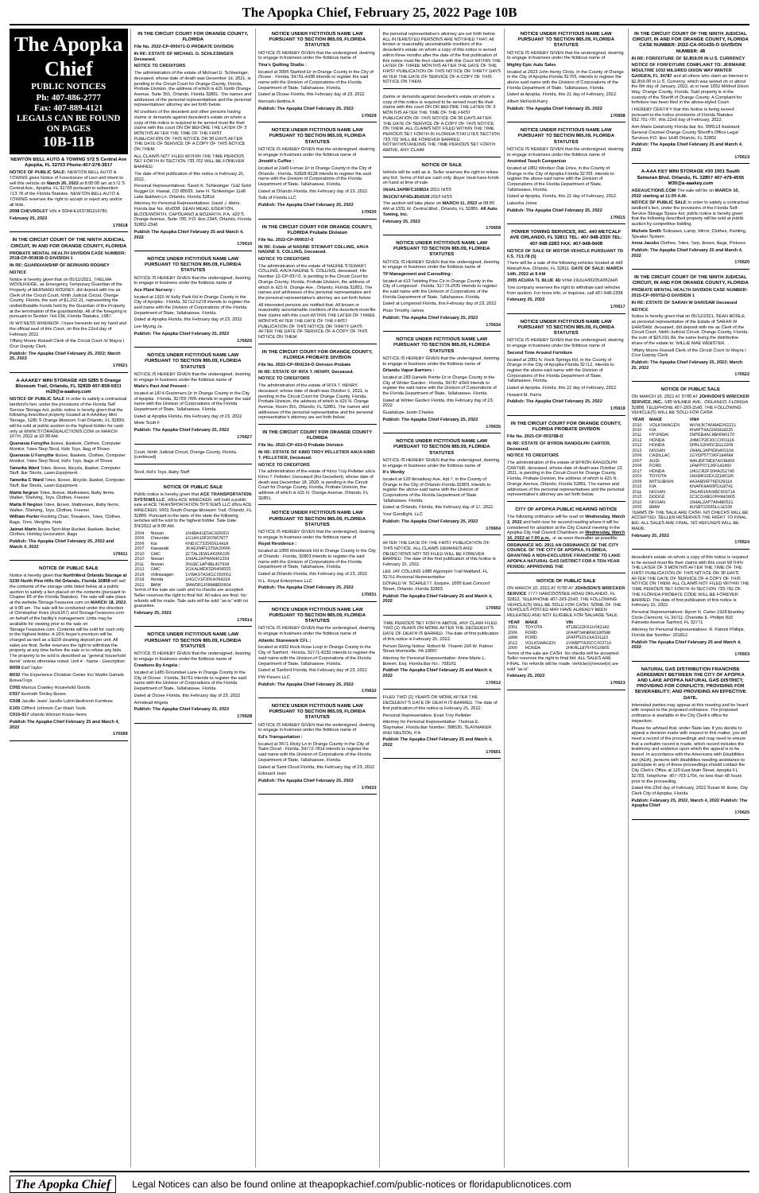The Apopka Chief, February 25, 2022 Page 10B
The Apopka Chief
PUBLIC NOTICES
Ph: 407-886-2777
Fax: 407-889-4121
LEGALS CAN BE FOUND ON PAGES
10B-11B
NEWTON BELL AUTO & TOWING 572 S Central Ave Apopka, FL 32703 Phone:407-276-3917
NOTICE OF PUBLIC SALE: NEWTON BELL AUTO & TOWING gives Notice of Foreclosure of Lien and intent to sell this vehicle on March 26, 2022 at 8:00:00 am at 572 S Central Ave., Apopka, FL 32703 pursuant to subsection 713.78 of the Florida Statutes. NEWTON BELL AUTO & TOWING reserves the right to accept or reject any and/or all bids.
2008 CHEVROLET VIN # 3GNFK16378G159785
February 25, 2022
170618
IN THE CIRCUIT COURT OF THE NINTH JUDICIAL CIRCUIT, IN AND FOR ORANGE COUNTY, FLORIDA
PROBATE MENTAL HEALTH DIVISION CASE NUMBER: 2018-CP-003939-O DIVISION 1
IN RE: GUARDIANSHIP OF BERNARD RODNEY
NOTICE
Notice is hereby given that on 05/11/2021, THELMA WOOLRIDGE, as Emergency Temporary Guardian of the Property of BERNARD RODNEY, did deposit with me as Clerk of the Circuit Court, Ninth Judicial Circuit, Orange County, Florida, the sum of $1,252.21, representing the undistributable Funds held by the Guardian of the Property at the termination of the guardianship. All of the foregoing is pursuant to Section 744.534, Florida Statutes, 1987.
IN WITNESS WHEREOF, I have hereunto set my hand and the official seal of this Court, on this the 22nd day of February 2022.
Tiffany Moore Russell Clerk of the Circuit Court /s/ Mayra I Cruz Deputy Clerk
Publish: The Apopka Chief February 25, 2022; March 25, 2022
170621
A-AAAKEY MINI STORAGE #29 5285 S Orange Blossom Trail, Orlando, FL 32839 407-859-5911 m29@a-aaakey.com
NOTICE OF PUBLIC SALE In order to satisfy a contractual landlord's lien, under the provisions of the Florida Self Service Storage Act, public notice is hereby given that the following described property located at A-AAAKey Mini Storage, 5285 S Orange Blossom Trail Orlando, FL 32839, will be sold at public auction to the highest bidder for cash only at WWW.STORAGEAUCTIONS.COM on MARCH 16TH, 2022 at 10:30 AM.
Quenasia Forsythe Boxes, Baskets, Clothes, Computer Monitor, Totes Step Stool, Kids Toys, Bag of Shoes
Quenasia U Forsythe Boxes, Baskets, Clothes, Computer Monitor, Totes Step Stool, Kid's Toys, Bags of Shoes
Tameika Ward Totes, Boxes, Bicycle, Basket, Computer Stuff, Bar Stools, Lawn Equipment.
Tameika C Ward Totes, Boxes, Bicycle, Basket, Computer Stuff, Bar Stools, Lawn Equipment.
Marta Negron Totes, Boxes, Mattresses, Baby Items, Walker, Shelving, Toys, Clothes, Freezer.
Marta R Negron Totes, Boxes, Mattresses, Baby Items, Walker, Shelving, Toys, Clothes, Freezer.
William Porter Rocking Chair, Sneakers, Totes, Clothes, Bags, Tires, Weights, Hats
Jaimei Marin Boxes Spin-Mop Bucket, Baskets, Bucket, Clothes, Holiday Decoration, Bags
Publish: The Apopka Chief February 25, 2022 and March 4, 2022
170611
NOTICE OF PUBLIC SALE
Notice is hereby given that NorthWest Orlando Storage at 5330 North Pine Hills Rd Orlando, Florida 32808 will sell the contents of the storage units listed below at a public auction to satisfy a lien placed on the contents (pursuant to Chapter 83 of the Florida Statutes). The sale will take place at the website StorageTreasures.com on MARCH 18, 2022, at 9:00 am. The sale will be conducted under the direction of Christopher Ross (AU4167) and StorageTreasures.com on behalf of the facility's management. Units may be available for viewing prior to the sale on StorageTreasures.com. Contents will be sold for cash only to the highest bidder. A 10% buyer's premium will be charged as well as a $150 cleaning deposit per unit. All sales are final. Seller reserves the right to withdraw the property at any time before the sale or to refuse any bids. The property to be sold is described as "general household items" unless otherwise noted. Unit # - Name - Description:
B009 Earl Taylor
B032 The Experience Christian Center Inc/ Martin Daniels Boxes/Toys
C005 Marcus Crawley Household Goods
E037 Kenneth Smiley Boxes
C028 Jacolle Jean/ Jacolle Lubin Bedroom Furniture
E105 Clifford Johnson Car Wash Tools
C015-017 Ulando Wizzart House Items
Publish The Apopka Chief February 25 and March 4, 2022
170599
IN THE CIRCUIT COURT FOR ORANGE COUNTY, FLORIDA
File No. 2022-CP-000471-O PROBATE DIVISION
IN RE: ESTATE OF MICHAEL D. SCHLESINGER Deceased.
NOTICE TO CREDITORS
The administration of the estate of Michael D. Schlesinger, deceased, whose date of death was December 14, 2021, is pending in the Circuit Court for Orange County, Florida, Probate Division, the address of which is 425 North Orange Avenue, Suite 355, Orlando, Florida 32801. The names and addresses of the personal representatives and the personal representatives' attorney are set forth below.
All creditors of the decedent and other persons having claims or demands against decedent's estate on whom a copy of this notice is required to be served must file their claims with this court ON OR BEFORE THE LATER OF 3 MONTHS AFTER THE TIME OF THE FIRST PUBLICATION OF THIS NOTICE OR 30 DAYS AFTER THE DATE OF SERVICE OF A COPY OF THIS NOTICE ON THEM.
ALL CLAIMS NOT FILED WITHIN THE TIME PERIODS SET FORTH IN SECTION 733.702 WILL BE FOREVER BARRED.
The date of first publication of this notice is February 25, 2022.
Personal Representatives: Sarah K. Schlesinger 7142 Gold Nugget Dr. Hawaii, CO 80503; Jane H. Schlesinger 1148 Lake Baldwin Ln. Orlando, Florida 32814
Attorney for Personal Representatives: David J. Akins, Florida Bar No. 454338, DEAN MEAD, EGERTON, BLOODWORTH, CAPOUANO & BOZARTH, P.A. 420 S. Orange Avenue, Suite 700, P.O. Box 2346, Orlando, Florida 32802-2346
Publish The Apopka Chief February 25 and March 4, 2022
170610
NOTICE UNDER FICTITIOUS NAME LAW PURSUANT TO SECTION 865.09, FLORIDA STATUTES
NOTICE IS HEREBY GIVEN that the undersigned, desiring to engage in business under the fictitious name of
Ace Plant Nursery :
located at 1925 W Kelly Park Rd in Orange County in the City of Apopka : Florida, 32712-5278 intends to register the said name with the Division of Corporations of the Florida Department of State, Tallahassee, Florida.
Dated at Apopka Florida, this February day of 23, 2022
Lee Myung Ja
Publish: The Apopka Chief February 25, 2022
170626
NOTICE UNDER FICTITIOUS NAME LAW PURSUANT TO SECTION 865.09, FLORIDA STATUTES
NOTICE IS HEREBY GIVEN that the undersigned, desiring to engage in business under the fictitious name of
Miele's Past And Present :
located at 1874 Grammers Dr in Orange County in the City of Apopka : Florida, 32703-7665 intends to register the said name with the Division of Corporations of the Florida Department of State, Tallahassee, Florida.
Dated at Apopka Florida, this February day of 23, 2022
Miele Scott F
Publish: The Apopka Chief February 25, 2022
170627
Court, Ninth Judicial Circuit, Orange County, Florida. (continued)
Stool, Kid's Toys, Baby Stuff
NOTICE OF PUBLIC SALE
Public notice is hereby given that ACE TRANSPORTATION SYSTEMS LLC, d/b/a ACE WRECKER, will hold a public sale at ACE TRANSPORTATION SYSTEMS LLC d/b/a ACE WRECKER, 5601 South Orange Blossom Trail, Orlando, FL 32809. Pursuant to the laws of the state the following vehicles will be sold to the highest bidder. Sale Date: 3/9/2022 at 8:00 AM.
| 2004 | Nissan | 1N4BA41E54C826053 |
| 2006 | Chevrolet | 1G1AK15F267867877 |
| 2006 | Kia | KNDJC733565614418 |
| 2007 | Kawasaki | JKAEXMF137DA30666 |
| 2010 | GMC | 2CTALJEW1A6366336 |
| 2010 | Nissan | 1N4AL2AP4AN401354 |
| 2011 | Nissan | 3N1BC1AP4BL407939 |
| 2013 | GMC | 2GKALMEK5D6408555 |
| 2016 | Volkswagen | 1VWAS7A34GC050051 |
| 2019 | Honda | 1HGCV1F30KA064224 |
| 2021 | BMW | 3MW5R1J09M8B50604 |
Terms of the sale are cash and no checks are accepted. Seller reserves the right to final bid. All sales are final. No refunds will be made. Sale auto will be sold "as-is" with no guarantee.
February 25, 2022
170614
NOTICE UNDER FICTITIOUS NAME LAW PURSUANT TO SECTION 865.09, FLORIDA STATUTES
NOTICE IS HEREBY GIVEN that the undersigned, desiring to engage in business under the fictitious name of
Creations By Angela :
located at 1485 Groundsel Lane in Orange County in the City of Ocoee : Florida, 34761 intends to register the said name with the Division of Corporations of the Florida Department of State, Tallahassee, Florida.
Dated at Ocoee Florida, this February day of 23, 2022
Armstead Angela
Publish: The Apopka Chief February 25, 2022
170628
NOTICE UNDER FICTITIOUS NAME LAW PURSUANT TO SECTION 865.09, FLORIDA STATUTES
NOTICE IS HEREBY GIVEN that the undersigned, desiring to engage in business under the fictitious name of
Tina's Quilting Studio :
located at 3006 Starbird Dr in Orange County in the City of Ocoee : Florida, 34761-4438 intends to register the said name with the Division of Corporations of the Florida Department of State, Tallahassee, Florida.
Dated at Ocoee Florida, this February day of 23, 2022
Mercado Bettina A
Publish: The Apopka Chief February 25, 2022
170629
NOTICE UNDER FICTITIOUS NAME LAW PURSUANT TO SECTION 865.09, FLORIDA STATUTES
NOTICE IS HEREBY GIVEN that the undersigned, desiring to engage in business under the fictitious name of
Jimotti's Coffee :
located at 2440 Fomax Dr in Orange County in the City of Orlando : Florida, 32828-8228 intends to register the said name with the Division of Corporations of the Florida Department of State, Tallahassee, Florida.
Dated at Orlando Florida, this February day of 23, 2022
Sola of Florida LLC
Publish: The Apopka Chief February 25, 2022
170630
IN THE CIRCUIT COURT FOR ORANGE COUNTY, FLORIDA Probate Division
File No. 2022-CP-000037-0
IN RE: Estate of NADINE STEWART COLLING, A/K/A NADINE S. COLLING, Deceased.
NOTICE TO CREDITORS
The administration of the estate of NADINE STEWART COLLING, A/K/A NADINE S. COLLING, deceased, File Number 22-CP-037-0, is pending in the Circuit Court for Orange County, Florida, Probate Division, the address of which is 425 N. Orange Ave., Orlando, Florida 32801. The names and addresses of the personal representative and the personal representative's attorney are set forth below.
All interested persons are notified that: All known or reasonably ascertainable creditors of the decedent must file their claims with this court WITHIN THE LATER OF THREE MONTHS AFTER THE DATE OF THE FIRST PUBLICATION OF THIS NOTICE OR THIRTY DAYS AFTER THE DATE OF SERVICE OF A COPY OF THIS NOTICE ON THEM.
IN THE CIRCUIT COURT FOR ORANGE COUNTY, FLORIDA PROBATE DIVISION
File No. 2022-CP-004154-O Division Probate
IN RE: ESTATE OF RITA T. HENRY, Deceased.
NOTICE TO CREDITORS
The administration of the estate of RITA T. HENRY, deceased, whose date of death was October 5, 2021, is pending in the Circuit Court for Orange County, Florida, Probate Division, the address of which is 425 N. Orange Avenue, Room 355, Orlando, FL 32801. The names and addresses of the personal representative and the personal representative's attorney are set forth below.
IN THE CIRCUIT COURT FOR ORANGE COUNTY FLORIDA
File No. 2022-CP-433-O Probate Division
IN RE: ESTATE OF KIMO TROY PELLETIER A/K/A KIMO T. PELLETIER, Deceased.
NOTICE TO CREDITORS
The administration of the estate of Kimo Troy Pelletier a/k/a Kimo T. Pelletier, Deceased (the Decedent), whose date of death was December 18, 2020, is pending in the Circuit Court for Orange County, Florida, Probate Division, the address of which is 425 N. Orange Avenue, Orlando, FL 32801.
NOTICE UNDER FICTITIOUS NAME LAW PURSUANT TO SECTION 865.09, FLORIDA STATUTES
NOTICE IS HEREBY GIVEN that the undersigned, desiring to engage in business under the fictitious name of
Royal Residence :
located at 1060 Woodstock Rd in Orange County in the City of Orlando : Florida, 32803 intends to register the said name with the Division of Corporations of the Florida Department of State, Tallahassee, Florida.
Dated at Orlando Florida, this February day of 23, 2022
N.L. Royal Enterprises LLC
Publish: The Apopka Chief February 25, 2022
170631
NOTICE UNDER FICTITIOUS NAME LAW PURSUANT TO SECTION 865.09, FLORIDA STATUTES
NOTICE IS HEREBY GIVEN that the undersigned, desiring to engage in business under the fictitious name of
Atlantic Stonework CFL :
located at 4932 Rock Rose Loop in Orange County in the City of Sanford : Florida, 32771-8232 intends to register the said name with the Division of Corporations of the Florida Department of State, Tallahassee, Florida.
Dated at Sanford Florida, this February day of 23, 2022
PW Pavers LLC
Publish: The Apopka Chief February 25, 2022
170632
NOTICE UNDER FICTITIOUS NAME LAW PURSUANT TO SECTION 865.09, FLORIDA STATUTES
NOTICE IS HEREBY GIVEN that the undersigned, desiring to engage in business under the fictitious name of
Ed's Transportation :
located at 3671 Ricky Ln in Orange County in the City of Saint Cloud : Florida, 34772-7814 intends to register the said name with the Division of Corporations of the Florida Department of State, Tallahassee, Florida.
Dated at Saint Cloud Florida, this February day of 23, 2022
Edouard Jean
Publish: The Apopka Chief February 25, 2022
170633
the personal representative's attorney are set forth below. ALL INTERESTED PERSONS ARE NOTIFIED THAT: All known or reasonably ascertainable creditors of the decedent's estate on whom a copy of this notice is served within three months after the date of the first publication of this notice must file their claims with this Court WITHIN THE LATER OF THREE MONTHS AFTER THE DATE OF THE FIRST PUBLICATION OF THIS NOTICE OR THIRTY DAYS AFTER THE DATE OF SERVICE OF A COPY OF THIS NOTICE ON THEM.
claims or demands against decedent's estate on whom a copy of this notice is required to be served must file their claims with this court ON OR BEFORE THE LATER OF 3 MONTHS AFTER THE TIME OF THE FIRST PUBLICATION OF THIS NOTICE OR 30 DAYS AFTER THE DATE OF SERVICE OF A COPY OF THIS NOTICE ON THEM. ALL CLAIMS NOT FILED WITHIN THE TIME PERIODS SET FORTH IN FLORIDA STATUTES SECTION 733.702 WILL BE FOREVER BARRED. NOTWITHSTANDING THE TIME PERIODS SET FORTH ABOVE, ANY CLAIM
NOTICE OF SALE
Vehicle will be sold as is. Seller reserves the right to refuse any bid. Terms of bid are cash only. Buyer must have funds on hand at time of sale.
1N4AL3AP8FC169634 2015 NISS
3N1CN7AP4GL854539 2016 NISS
The auction will take place on MARCH 11, 2022 at 08:00 AM at 1331 W. Central Blvd., Orlando, FL 32805. All Auto Towing, Inc.
February 25, 2022
170609
NOTICE UNDER FICTITIOUS NAME LAW PURSUANT TO SECTION 865.09, FLORIDA STATUTES
NOTICE IS HEREBY GIVEN that the undersigned, desiring to engage in business under the fictitious name of
TP Management and Consulting :
located at 413 Twisting Pine Cir in Orange County in the City of Longwood : Florida, 32779-2635 intends to register the said name with the Division of Corporations of the Florida Department of State, Tallahassee, Florida.
Dated at Longwood Florida, this February day of 23, 2022
Pluto Timothy James
Publish: The Apopka Chief February 25, 2022
170634
NOTICE UNDER FICTITIOUS NAME LAW PURSUANT TO SECTION 865.09, FLORIDA STATUTES
NOTICE IS HEREBY GIVEN that the undersigned, desiring to engage in business under the fictitious name of
Orlando Vapor Barriers :
located at 283 Daniels Pointe Dr in Orange County in the City of Winter Garden : Florida, 34787-4049 intends to register the said name with the Division of Corporations of the Florida Department of State, Tallahassee, Florida.
Dated at Winter Garden Florida, this February day of 23, 2022
Guadalupe Justin Charles
Publish: The Apopka Chief February 25, 2022
170635
NOTICE UNDER FICTITIOUS NAME LAW PURSUANT TO SECTION 865.09, FLORIDA STATUTES
NOTICE IS HEREBY GIVEN that the undersigned, desiring to engage in business under the fictitious name of
It's Wonky
located at 520 Broadway Ave, Apt 7, in the County of Orange in the City of Orlando Florida 32803, intends to register the above said name with the Division of Corporations of the Florida Department of State, Tallahassee, Florida.
Dated at Orlando, Florida, this February day of 17, 2022.
Your Goodlight, LLC
Publish: The Apopka Chief February 25, 2022
170604
AFTER THE DATE OF THE FIRST PUBLICATION OF THIS NOTICE. ALL CLAIMS DEMANDS AND OBJECTIONS NOT SO FILED WILL BE FOREVER BARRED. The date of the first publication of this Notice is February 25, 2022.
LEE JAY COLLING 1680 Algonquin Trail Maitland, FL 32751 Personal Representative
DONALD W. SCARLETT, Esquire, 1000 East Concord Street, Orlando, Florida 32803
Publish The Apopka Chief February 25 and March 4, 2022
170602
TIME PERIODS SET FORTH ABOVE, ANY CLAIM FILED TWO (2) YEARS OR MORE AFTER THE DECEDENT'S DATE OF DEATH IS BARRED. The date of first publication of this notice is February 25, 2022.
Person Giving Notice: Robert M. Thoenn 246 W. Palmer Street Morrisville, PA 19067
Attorney for Personal Representative: Anne-Marie L. Bowen, Esq. Florida Bar No.: 708161
Publish The Apopka Chief February 25 and March 4, 2022
170612
FILED TWO (2) YEARS OR MORE AFTER THE DECEDENT'S DATE OF DEATH IS BARRED. The date of first publication of this notice is February 25, 2022.
Personal Representative: Evan Troy Pelletier
Attorney for Personal Representative: Thomas E. Slaymaker, Florida Bar Number: 398535, SLAYMAKER AND NELSON, P.A.
Publish The Apopka Chief February 25 and March 4, 2022
170601
NOTICE UNDER FICTITIOUS NAME LAW PURSUANT TO SECTION 865.09, FLORIDA STATUTES
NOTICE IS HEREBY GIVEN that the undersigned, desiring to engage in business under the fictitious name of
Mighty Epic Auto Sales
located at 2023 John Henry Circle, in the County of Orange in the City of Apopka Florida 32703, intends to register the above said name with the Division of Corporations of the Florida Department of State, Tallahassee, Florida.
Dated at Apopka, Florida, this 21 day of February, 2022.
Albert McField-Harry
Publish: The Apopka Chief February 25, 2022
170608
NOTICE UNDER FICTITIOUS NAME LAW PURSUANT TO SECTION 865.09, FLORIDA STATUTES
NOTICE IS HEREBY GIVEN that the undersigned, desiring to engage in business under the fictitious name of
Anointed Touch Companion
located at 1802 Windsor Oak Drive, in the County of Orange in the City of Apopka Florida 32703, intends to register the above said name with the Division of Corporations of the Florida Department of State, Tallahassee, Florida.
Dated at Apopka, Florida, this 22 day of February, 2022.
Lakesha Jones
Publish: The Apopka Chief February 25, 2022
170615
POWER TOWING SERVICES, INC. 440 METCALF AVE ORLANDO, FL 32811 TEL: 407-948-2330 TEL: 407-948-2283 FAX: 407-948-9408
NOTICE OF SALE OF MOTOR VEHICLE PURSUANT TO F.S. 713.78 (5)
There will be a sale of the following vehicles located at 440 Metcalf Ave, Orlando, FL 32811. DATE OF SALE: MARCH 14th, 2022 at 9 AM
2005 ACURA TL BLUE 4D VIN# 19UUA66205A062446
Tow company reserves the right to withdraw said vehicles from auction. For more info, or inquiries, call 407-948-2338
February 25, 2022
170617
NOTICE UNDER FICTITIOUS NAME LAW PURSUANT TO SECTION 865.09, FLORIDA STATUTES
NOTICE IS HEREBY GIVEN that the undersigned, desiring to engage in business under the fictitious name of
Second Time Around Furniture
located at 2001 N. Rock Springs Rd, in the County of Orange in the City of Apopka Florida 32712, intends to register the above said name with the Division of Corporations of the Florida Department of State, Tallahassee, Florida.
Dated at Apopka, Florida, this 22 day of February, 2022.
Howard M. Parris
Publish: The Apopka Chief February 25, 2022
170619
IN THE CIRCUIT COURT FOR ORANGE COUNTY, FLORIDA PROBATE DIVISION
File No. 2021-CP-003768-O
IN RE: ESTATE OF BYRON RANDOLPH CARTER, Deceased.
NOTICE TO CREDITORS
The administration of the estate of BYRON RANDOLPH CARTER, deceased, whose date of death was October 13, 2021, is pending in the Circuit Court for Orange County, Florida, Probate Division, the address of which is 425 N. Orange Avenue, Orlando, Florida 32801. The names and addresses of the personal representatives and the personal representative's attorney are set forth below.
CITY OF APOPKA PUBLIC HEARING NOTICE
The following ordinance will be read on Wednesday, March 2, 2022 and held over for second reading where it will be considered for adoption at the City Council meeting in the Apopka City Hall Council Chambers on Wednesday, March 16, 2022 at 7:00 p.m., or as soon thereafter as possible.
ORDINANCE NO. 2911 AN ORDINANCE OF THE CITY COUNCIL OF THE CITY OF APOPKA, FLORIDA, GRANTING A NON-EXCLUSIVE FRANCHISE TO LAKE APOPKA NATURAL GAS DISTRICT FOR A TEN-YEAR PERIOD; APPROVING THE
NOTICE OF PUBLIC SALE
ON MARCH 10, 2022 AT 0700 AT JOHNSON'S WRECKER SERVICE 7777 NARCOOSSEE ROAD ORLANDO, FL 32822, TELEPHONE 407-293-2540, THE FOLLOWING VEHICLE(S) WILL BE SOLD FOR CASH. SOME OF THE VEHICLES POSTED MAY HAVE ALREADY BEEN RELEASED AND NOT ELIGIBLE FOR SALVAGE SALE.
| YEAR | MAKE | VIN |
| --- | --- | --- |
| 2001 | TOYOTA | 4T1BG22K61U042182 |
| 2006 | FORD | 1FAHP34N86W190588 |
| 1999 | FORD | 1FAFP53S1XA331115 |
| 2012 | VOLKSWAGEN | 1VWBP7A35CC003710 |
| 2000 | HONDA | 2HKRL1876YH510805 |
Terms of the sale are CASH. No checks will be accepted. Seller reserves the right to final bid. ALL SALES ARE FINAL. No refunds will be made. Vehicle(s)/vessel(s) are sold "as is".
February 25, 2022
170623
IN THE CIRCUIT COURT OF THE NINTH JUDICIAL CIRCUIT, IN AND FOR ORANGE COUNTY, FLORIDA CASE NUMBER: 2022-CA-001435-O DIVISION NUMBER: 48
IN RE: FORFEITURE OF $2,859.00 IN U.S. CURRENCY
NOTICE OF FORFEITURE COMPLAINT TO: JERMAINE MOULTRIE 1032 MILDRED DIXON WAY WINTER GARDEN, FL 34787 and all others who claim an interest in $2,859.00 in U.S. Currency, which was seized on or about the 6th day of January, 2022, at or near 1032 Mildred Dixon Way, Orange County, Florida. Said property is in the custody of the Sheriff of Orange County. A Complaint for forfeiture has been filed in the above-styled Court.
I HEREBY CERTIFY that this Notice is being served pursuant to the notice provisions of Florida Statutes 932.701-707, this 22nd day of February, 2022.
Ann-Marie Delahunty Florida Bar No. 006513 Assistant General Counsel Orange County Sheriff's Office Legal Services P.O. Box 1440 Orlando, FL 32802
Publish: The Apopka Chief February 25 and March 4, 2022
170613
A-AAA KEY MINI STORAGE #30 1001 South Semoran Blvd. Orlando, FL 32807 407-479-4555 M30@a-aaakey.com
AGEAUCTIONS.COM The sale will be on MARCH 16, 2022 starting at 11:00 A.M.
NOTICE OF PUBLIC SALE In order to satisfy a contractual landlord's lien, under the provisions of the Florida Self-Service Storage Space Act, public notice is hereby given that the following described property will be sold at public auction by competitive bidding.
Michele Smith Suitcases, Lamp, Mirror, Clothes, Painting, Speaker System
Anna Jacobs Clothes, Totes, Tarp, Boxes, Bags, Pictures
Publish: The Apopka Chief February 25 and March 4, 2022
170620
IN THE CIRCUIT COURT OF THE NINTH JUDICIAL CIRCUIT, IN AND FOR ORANGE COUNTY, FLORIDA
PROBATE MENTAL HEALTH DIVISION CASE NUMBER: 2015-CP-000752-O DIVISION 1
IN RE: ESTATE OF SARAH W DARISAW Deceased
NOTICE
Notice is hereby given that on 05/12/2021, SEAN BOGLE, as personal representative of the Estate of SARAH W DARISAW, deceased, did deposit with me as Clerk of the Circuit Court, Ninth Judicial Circuit, Orange County, Florida, the sum of $26,591.84, the same being the distributive share of the estate to: WILLIE MAE WEBSTER.
Tiffany Moore Russell Clerk of the Circuit Court /s/ Mayra I Cruz Deputy Clerk
Publish: The Apopka Chief February 25, 2022; March 25, 2022
170622
NOTICE OF PUBLIC SALE
ON MARCH 10, 2022 AT 0700 AT JOHNSON'S WRECKER SERVICE, INC., 580 WILMER AVE., ORLANDO, FLORIDA 32808, TELEPHONE 407-293-2540, THE FOLLOWING VEHICLE(S) WILL BE SOLD FOR CASH.
| YEAR | MAKE | VIN# |
| --- | --- | --- |
| 2010 | VOLKSWAGEN | WVWJK7AN8AE062221 |
| 2010 | KIA | KNAFT4A22A5818235 |
| 2011 | HYUNDAI | 5NPEB4AC8BH080170 |
| 2012 | HONDA | JHMCP2F30CC003116 |
| 2012 | HONDA | 5FRLS2H65CB113209 |
| 2013 | NISSAN | 1N4AL3AP6DN402104 |
| 2006 | CADILLAC | 1GYDP5773KF184684 |
| 2007 | AUDI | WAUDF78E87A038456 |
| 2006 | FORD | 1FAFP07136F142460 |
| 2017 | HONDA | 1HGCR2F30HA251740 |
| 2003 | TOYOTA | 1NXBR32EX3Z186326 |
| 2006 | MITSUBISHI | 4A3AB56F76E029314 |
| 2015 | KIA | KNAFK4A60F5318741 |
| 2011 | NISSAN | 3N1AR1NNXBC602714 |
| 2015 | DODGE | 2C3CDXBG0FH843905 |
| 2010 | NISSAN | 1N4AL2AP7AN480521 |
| 2005 | BMW | 4USBT33565LU11536 |
TERMS OF THE SALE ARE CASH. NO CHECKS WILL BE ACCEPTED. SELLER RESERVES THE RIGHT TO FINAL BID. ALL SALES ARE FINAL. NO REFUNDS WILL BE MADE.
February 25, 2022
170624
decedent's estate on whom a copy of this notice is required to be served must file their claims with this court WITHIN THE LATER OF 3 MONTHS AFTER THE TIME OF THE FIRST PUBLICATION OF THIS NOTICE OR 30 DAYS AFTER THE DATE OF SERVICE OF A COPY OF THIS NOTICE ON THEM. ALL CLAIMS NOT FILED WITHIN THE TIME PERIODS SET FORTH IN SECTION 733.702 OF THE FLORIDA PROBATE CODE WILL BE FOREVER BARRED. The date of first publication of this notice is February 25, 2022.
Personal Representatives: Byron N. Carter 1928 Brantley Circle Clermont, FL 34711; Charlotte E. Phillips 810 Palmetto Avenue Sanford, FL 32771
Attorney for Personal Representatives: R. Patrick Phillips, Florida Bar Number: 201812
Publish The Apopka Chief February 25 and March 4, 2022
170603
NATURAL GAS DISTRIBUTION FRANCHISE AGREEMENT BETWEEN THE CITY OF APOPKA AND LAKE APOPKA NATURAL GAS DISTRICT; PROVIDING FOR CONFLICTS; PROVIDING FOR SEVERABILITY; AND PROVIDING AN EFFECTIVE DATE.
Interested parties may appear at this meeting and be heard with respect to the proposed ordinance. The proposed ordinance is available in the City Clerk's office for inspection.
Please be advised that, under State law, if you decide to appeal a decision made with respect to this matter, you will need a record of the proceedings and may need to ensure that a verbatim record is made, which record includes the testimony and evidence upon which the appeal is to be based. In accordance with the Americans with Disabilities Act (ADA), persons with disabilities needing assistance to participate in any of these proceedings should contact the City Clerk's Office at 120 East Main Street, Apopka FL 32703, Telephone: 407-703-1704, no less than 48 hours prior to the proceeding.
Dated this 23rd day of February, 2022 Susan M. Bone, City Clerk City of Apopka, Florida
Publish: February 25, 2022, March 4, 2022 Publish: The Apopka Chief
170625
The Apopka Chief Legal Notices can also be found online at theapopkachief.com/public-notices or floridapublicnotices.com